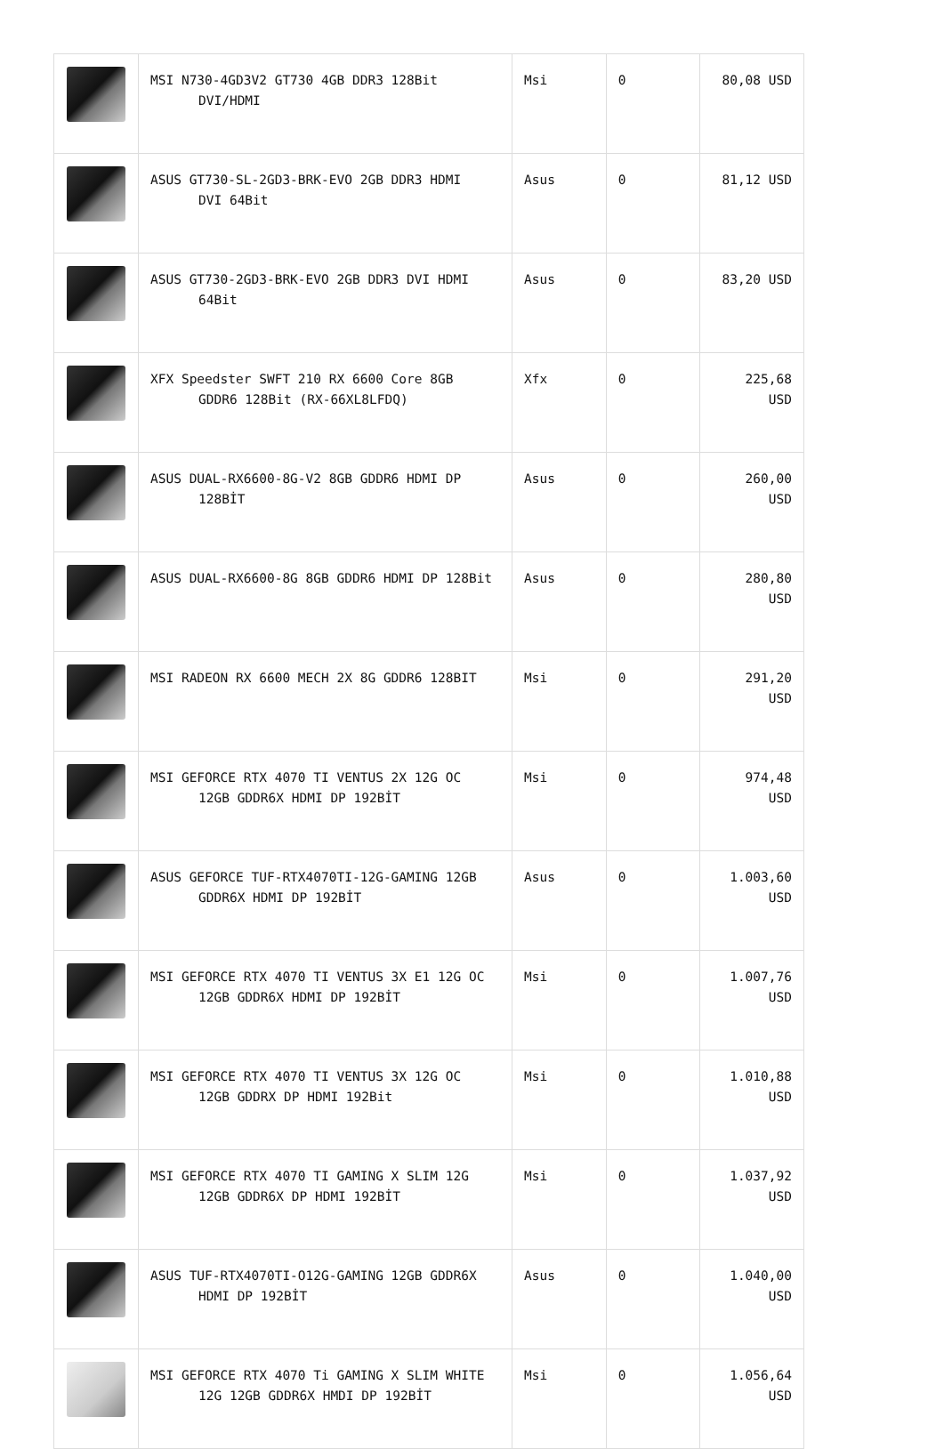| | MSI N730-4GD3V2 GT730 4GB DDR3 128Bit DVI/HDMI | Msi | 0 | 80,08 USD |
| | ASUS GT730-SL-2GD3-BRK-EVO 2GB DDR3 HDMI DVI 64Bit | Asus | 0 | 81,12 USD |
| | ASUS GT730-2GD3-BRK-EVO 2GB DDR3 DVI HDMI 64Bit | Asus | 0 | 83,20 USD |
| | XFX Speedster SWFT 210 RX 6600 Core 8GB GDDR6 128Bit (RX-66XL8LFDQ) | Xfx | 0 | 225,68 USD |
| | ASUS DUAL-RX6600-8G-V2 8GB GDDR6 HDMI DP 128BİT | Asus | 0 | 260,00 USD |
| | ASUS DUAL-RX6600-8G 8GB GDDR6 HDMI DP 128Bit | Asus | 0 | 280,80 USD |
| | MSI RADEON RX 6600 MECH 2X 8G GDDR6 128BIT | Msi | 0 | 291,20 USD |
| | MSI GEFORCE RTX 4070 TI VENTUS 2X 12G OC 12GB GDDR6X HDMI DP 192BİT | Msi | 0 | 974,48 USD |
| | ASUS GEFORCE TUF-RTX4070TI-12G-GAMING 12GB GDDR6X HDMI DP 192BİT | Asus | 0 | 1.003,60 USD |
| | MSI GEFORCE RTX 4070 TI VENTUS 3X E1 12G OC 12GB GDDR6X HDMI DP 192BİT | Msi | 0 | 1.007,76 USD |
| | MSI GEFORCE RTX 4070 TI VENTUS 3X 12G OC 12GB GDDRX DP HDMI 192Bit | Msi | 0 | 1.010,88 USD |
| | MSI GEFORCE RTX 4070 TI GAMING X SLIM 12G 12GB GDDR6X DP HDMI 192BİT | Msi | 0 | 1.037,92 USD |
| | ASUS TUF-RTX4070TI-O12G-GAMING 12GB GDDR6X HDMI DP 192BİT | Asus | 0 | 1.040,00 USD |
| | MSI GEFORCE RTX 4070 Ti GAMING X SLIM WHITE 12G 12GB GDDR6X HMDI DP 192BİT | Msi | 0 | 1.056,64 USD |